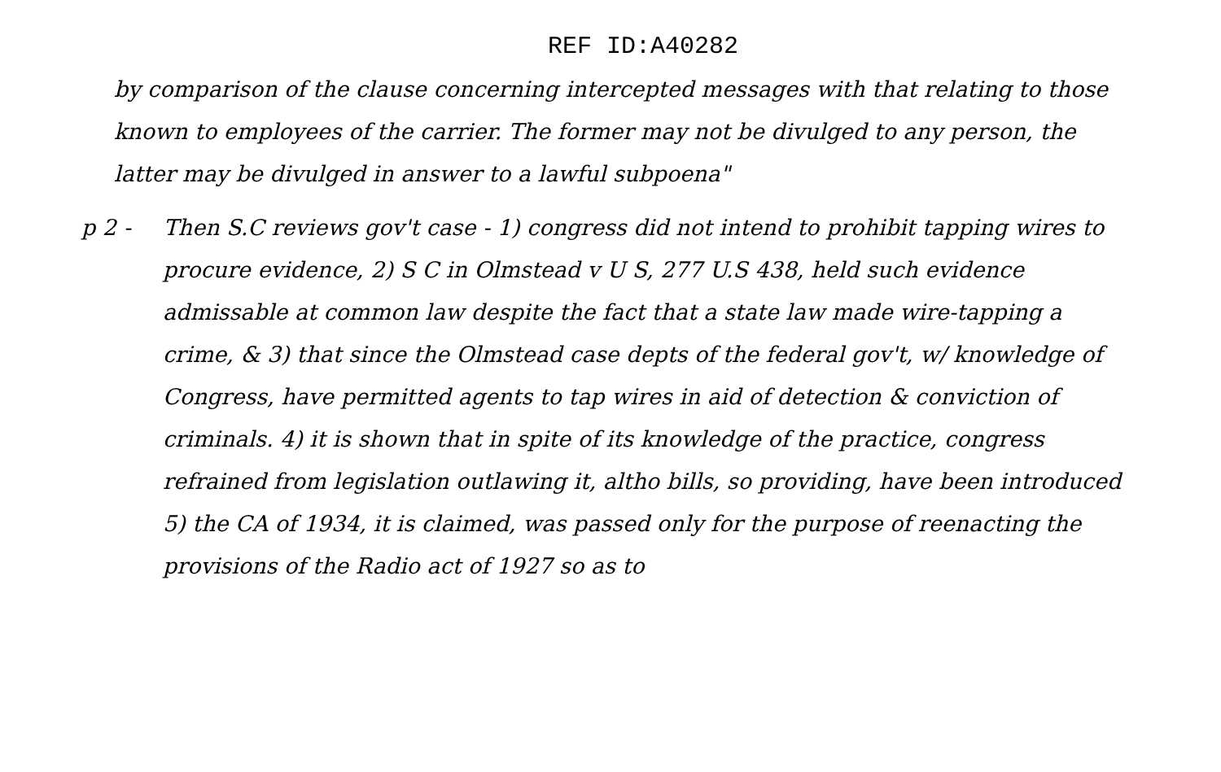REF ID:A40282
by comparison of the clause concerning intercepted messages with that relating to those known to employees of the carrier. The former may not be divulged to any person, the latter may be divulged in answer to a lawful subpoena"
p 2 - Then S.C reviews gov't case - 1) congress did not intend to prohibit tapping wires to procure evidence, 2) S C in Olmstead v U S, 277 U.S 438, held such evidence admissable at common law despite the fact that a state law made wire-tapping a crime, & 3) that since the Olmstead case depts of the federal gov't, w/ knowledge of Congress, have permitted agents to tap wires in aid of detection & conviction of criminals. 4) it is shown that in spite of its knowledge of the practice, congress refrained from legislation outlawing it, altho bills, so providing, have been introduced 5) the CA of 1934, it is claimed, was passed only for the purpose of reenacting the provisions of the Radio act of 1927 so as to